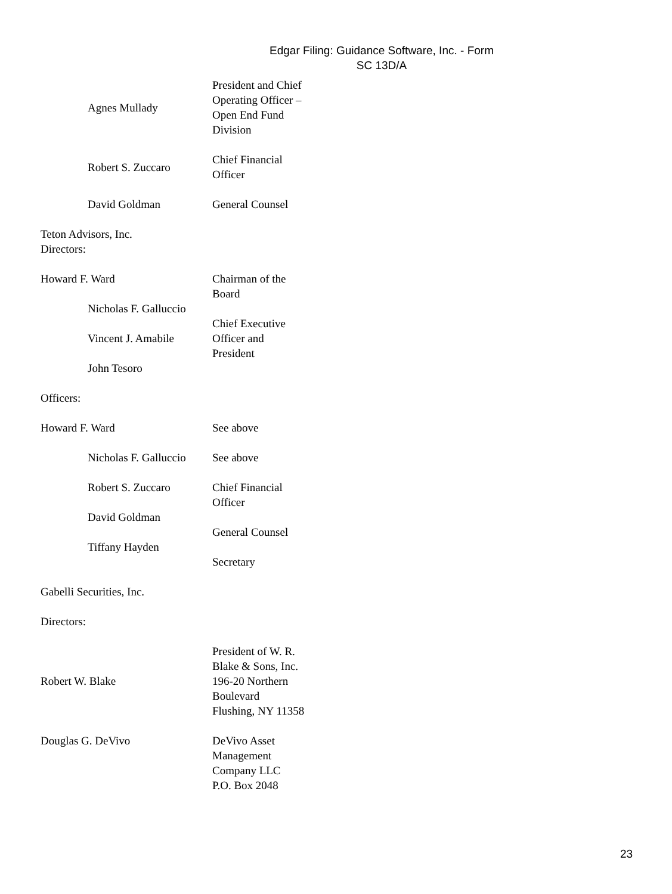Edgar Filing: Guidance Software, Inc. - Form SC 13D/A
| Agnes Mullady | President and Chief Operating Officer – Open End Fund Division |
| Robert S. Zuccaro | Chief Financial Officer |
| David Goldman | General Counsel |
| Teton Advisors, Inc. Directors: | |
| Howard F. Ward | Chairman of the Board |
| Nicholas F. Galluccio Vincent J. Amabile John Tesoro | Chief Executive Officer and President |
| Officers: | |
| Howard F. Ward | See above |
| Nicholas F. Galluccio | See above |
| Robert S. Zuccaro David Goldman Tiffany Hayden | Chief Financial Officer General Counsel Secretary |
| Gabelli Securities, Inc. | |
| Directors: | |
| Robert W. Blake | President of W. R. Blake & Sons, Inc. 196-20 Northern Boulevard Flushing, NY 11358 |
| Douglas G. DeVivo | DeVivo Asset Management Company LLC P.O. Box 2048 |
23